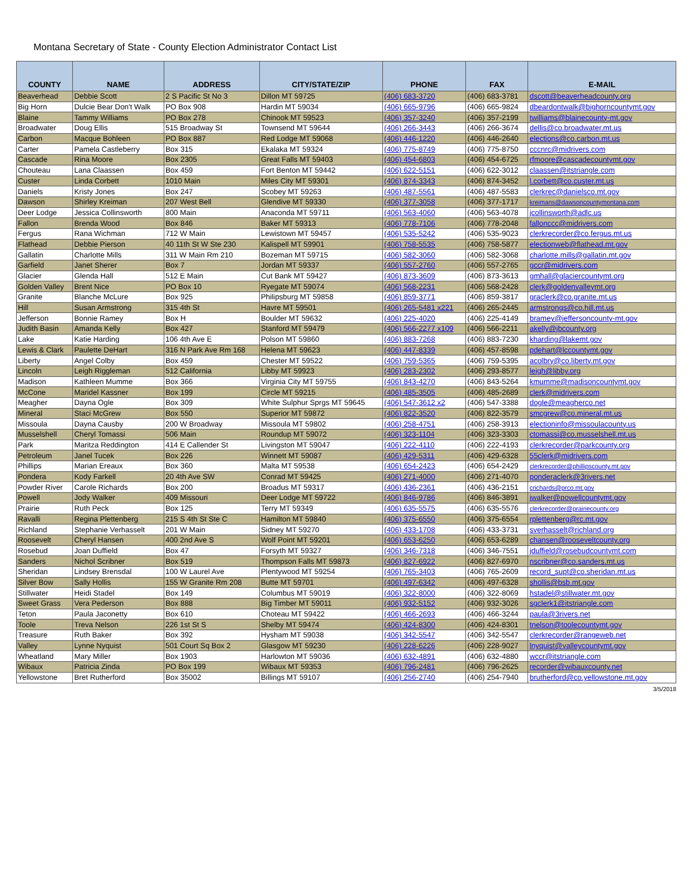Montana Secretary of State - County Election Administrator Contact List
| COUNTY | NAME | ADDRESS | CITY/STATE/ZIP | PHONE | FAX | E-MAIL |
| --- | --- | --- | --- | --- | --- | --- |
| Beaverhead | Debbie Scott | 2 S Pacific St No 3 | Dillon MT 59725 | (406) 683-3720 | (406) 683-3781 | dscott@beaverheadcounty.org |
| Big Horn | Dulcie Bear Don't Walk | PO Box 908 | Hardin MT 59034 | (406) 665-9796 | (406) 665-9824 | dbeardontwalk@bighorncountymt.gov |
| Blaine | Tammy Williams | PO Box 278 | Chinook MT 59523 | (406) 357-3240 | (406) 357-2199 | twilliams@blainecounty-mt.gov |
| Broadwater | Doug Ellis | 515 Broadway St | Townsend MT 59644 | (406) 266-3443 | (406) 266-3674 | dellis@co.broadwater.mt.us |
| Carbon | Macque Bohleen | PO Box 887 | Red Lodge MT 59068 | (406) 446-1220 | (406) 446-2640 | elections@co.carbon.mt.us |
| Carter | Pamela Castleberry | Box 315 | Ekalaka MT 59324 | (406) 775-8749 | (406) 775-8750 | cccnrc@midrivers.com |
| Cascade | Rina Moore | Box 2305 | Great Falls MT 59403 | (406) 454-6803 | (406) 454-6725 | rfmoore@cascadecountymt.gov |
| Chouteau | Lana Claassen | Box 459 | Fort Benton MT 59442 | (406) 622-5151 | (406) 622-3012 | claassen@itstriangle.com |
| Custer | Linda Corbett | 1010 Main | Miles City MT 59301 | (406) 874-3343 | (406) 874-3452 | l.corbett@co.custer.mt.us |
| Daniels | Kristy Jones | Box 247 | Scobey MT 59263 | (406) 487-5561 | (406) 487-5583 | clerkrec@danielsco.mt.gov |
| Dawson | Shirley Kreiman | 207 West Bell | Glendive MT 59330 | (406) 377-3058 | (406) 377-1717 | kreimans@dawsoncountymontana.com |
| Deer Lodge | Jessica Collinsworth | 800 Main | Anaconda MT 59711 | (406) 563-4060 | (406) 563-4078 | jcollinsworth@adlc.us |
| Fallon | Brenda Wood | Box 846 | Baker MT 59313 | (406) 778-7106 | (406) 778-2048 | fallonccc@midrivers.com |
| Fergus | Rana Wichman | 712 W Main | Lewistown MT 59457 | (406) 535-5242 | (406) 535-9023 | clerkrecorder@co.fergus.mt.us |
| Flathead | Debbie Pierson | 40 11th St W Ste 230 | Kalispell MT 59901 | (406) 758-5535 | (406) 758-5877 | electionweb@flathead.mt.gov |
| Gallatin | Charlotte Mills | 311 W Main Rm 210 | Bozeman MT 59715 | (406) 582-3060 | (406) 582-3068 | charlotte.mills@gallatin.mt.gov |
| Garfield | Janet Sherer | Box 7 | Jordan MT 59337 | (406) 557-2760 | (406) 557-2765 | gccr@midrivers.com |
| Glacier | Glenda Hall | 512 E Main | Cut Bank MT 59427 | (406) 873-3609 | (406) 873-3613 | gmhall@glaciercountymt.org |
| Golden Valley | Brent Nice | PO Box 10 | Ryegate MT 59074 | (406) 568-2231 | (406) 568-2428 | clerk@goldenvalleymt.org |
| Granite | Blanche McLure | Box 925 | Philipsburg MT 59858 | (406) 859-3771 | (406) 859-3817 | graclerk@co.granite.mt.us |
| Hill | Susan Armstrong | 315 4th St | Havre MT 59501 | (406) 265-5481 x221 | (406) 265-2445 | armstrongs@co.hill.mt.us |
| Jefferson | Bonnie Ramey | Box H | Boulder MT 59632 | (406) 225-4020 | (406) 225-4149 | bramey@jeffersoncounty-mt.gov |
| Judith Basin | Amanda Kelly | Box 427 | Stanford MT 59479 | (406) 566-2277 x109 | (406) 566-2211 | akelly@jbcounty.org |
| Lake | Katie Harding | 106 4th Ave E | Polson MT 59860 | (406) 883-7268 | (406) 883-7230 | kharding@lakemt.gov |
| Lewis & Clark | Paulette DeHart | 316 N Park Ave Rm 168 | Helena MT 59623 | (406) 447-8339 | (406) 457-8598 | pdehart@lccountymt.gov |
| Liberty | Angel Colby | Box 459 | Chester MT 59522 | (406) 759-5365 | (406) 759-5395 | acolbry@co.liberty.mt.gov |
| Lincoln | Leigh Riggleman | 512 California | Libby MT 59923 | (406) 283-2302 | (406) 293-8577 | leigh@libby.org |
| Madison | Kathleen Mumme | Box 366 | Virginia City MT 59755 | (406) 843-4270 | (406) 843-5264 | kmumme@madisoncountymt.gov |
| McCone | Maridel Kassner | Box 199 | Circle MT 59215 | (406) 485-3505 | (406) 485-2689 | clerk@midrivers.com |
| Meagher | Dayna Ogle | Box 309 | White Sulphur Sprgs MT 59645 | (406) 547-3612 x2 | (406) 547-3388 | dogle@meagherco.net |
| Mineral | Staci McGrew | Box 550 | Superior MT 59872 | (406) 822-3520 | (406) 822-3579 | smcgrew@co.mineral.mt.us |
| Missoula | Dayna Causby | 200 W Broadway | Missoula MT 59802 | (406) 258-4751 | (406) 258-3913 | electioninfo@missoulacounty.us |
| Musselshell | Cheryl Tomassi | 506 Main | Roundup MT 59072 | (406) 323-1104 | (406) 323-3303 | ctomassi@co.musselshell.mt.us |
| Park | Maritza Reddington | 414 E Callender St | Livingston MT 59047 | (406) 222-4110 | (406) 222-4193 | clerkrecorder@parkcounty.org |
| Petroleum | Janel Tucek | Box 226 | Winnett MT 59087 | (406) 429-5311 | (406) 429-6328 | 55clerk@midrivers.com |
| Phillips | Marian Ereaux | Box 360 | Malta MT 59538 | (406) 654-2423 | (406) 654-2429 | clerkrecorder@phillipscounty.mt.gov |
| Pondera | Kody Farkell | 20 4th Ave SW | Conrad MT 59425 | (406) 271-4000 | (406) 271-4070 | ponderaclerk@3rivers.net |
| Powder River | Carole Richards | Box 200 | Broadus MT 59317 | (406) 436-2361 | (406) 436-2151 | crichards@prco.mt.gov |
| Powell | Jody Walker | 409 Missouri | Deer Lodge MT 59722 | (406) 846-9786 | (406) 846-3891 | jwalker@powellcountymt.gov |
| Prairie | Ruth Peck | Box 125 | Terry MT 59349 | (406) 635-5575 | (406) 635-5576 | clerkrecorder@prairiecounty.org |
| Ravalli | Regina Plettenberg | 215 S 4th St Ste C | Hamilton MT 59840 | (406) 375-6550 | (406) 375-6554 | rplettenberg@rc.mt.gov |
| Richland | Stephanie Verhasselt | 201 W Main | Sidney MT 59270 | (406) 433-1708 | (406) 433-3731 | sverhasselt@richland.org |
| Roosevelt | Cheryl Hansen | 400 2nd Ave S | Wolf Point MT 59201 | (406) 653-6250 | (406) 653-6289 | chansen@rooseveltcounty.org |
| Rosebud | Joan Duffield | Box 47 | Forsyth MT 59327 | (406) 346-7318 | (406) 346-7551 | jduffield@rosebudcountymt.com |
| Sanders | Nichol Scribner | Box 519 | Thompson Falls MT 59873 | (406) 827-6922 | (406) 827-6970 | nscribner@co.sanders.mt.us |
| Sheridan | Lindsey Brensdal | 100 W Laurel Ave | Plentywood MT 59254 | (406) 765-3403 | (406) 765-2609 | record_supt@co.sheridan.mt.us |
| Silver Bow | Sally Hollis | 155 W Granite Rm 208 | Butte MT 59701 | (406) 497-6342 | (406) 497-6328 | shollis@bsb.mt.gov |
| Stillwater | Heidi Stadel | Box 149 | Columbus MT 59019 | (406) 322-8000 | (406) 322-8069 | hstadel@stillwater.mt.gov |
| Sweet Grass | Vera Pederson | Box 888 | Big Timber MT 59011 | (406) 932-5152 | (406) 932-3026 | sgclerk1@itstriangle.com |
| Teton | Paula Jaconetty | Box 610 | Choteau MT 59422 | (406) 466-2693 | (406) 466-3244 | paula@3rivers.net |
| Toole | Treva Nelson | 226 1st St S | Shelby MT 59474 | (406) 424-8300 | (406) 424-8301 | tnelson@toolecountymt.gov |
| Treasure | Ruth Baker | Box 392 | Hysham MT 59038 | (406) 342-5547 | (406) 342-5547 | clerkrecorder@rangeweb.net |
| Valley | Lynne Nyquist | 501 Court Sq Box 2 | Glasgow MT 59230 | (406) 228-6226 | (406) 228-9027 | lnyquist@valleycountymt.gov |
| Wheatland | Mary Miller | Box 1903 | Harlowton MT 59036 | (406) 632-4891 | (406) 632-4880 | wccr@itstriangle.com |
| Wibaux | Patricia Zinda | PO Box 199 | Wibaux MT 59353 | (406) 796-2481 | (406) 796-2625 | recorder@wibauxcounty.net |
| Yellowstone | Bret Rutherford | Box 35002 | Billings MT 59107 | (406) 256-2740 | (406) 254-7940 | brutherford@co.yellowstone.mt.gov |
3/5/2018